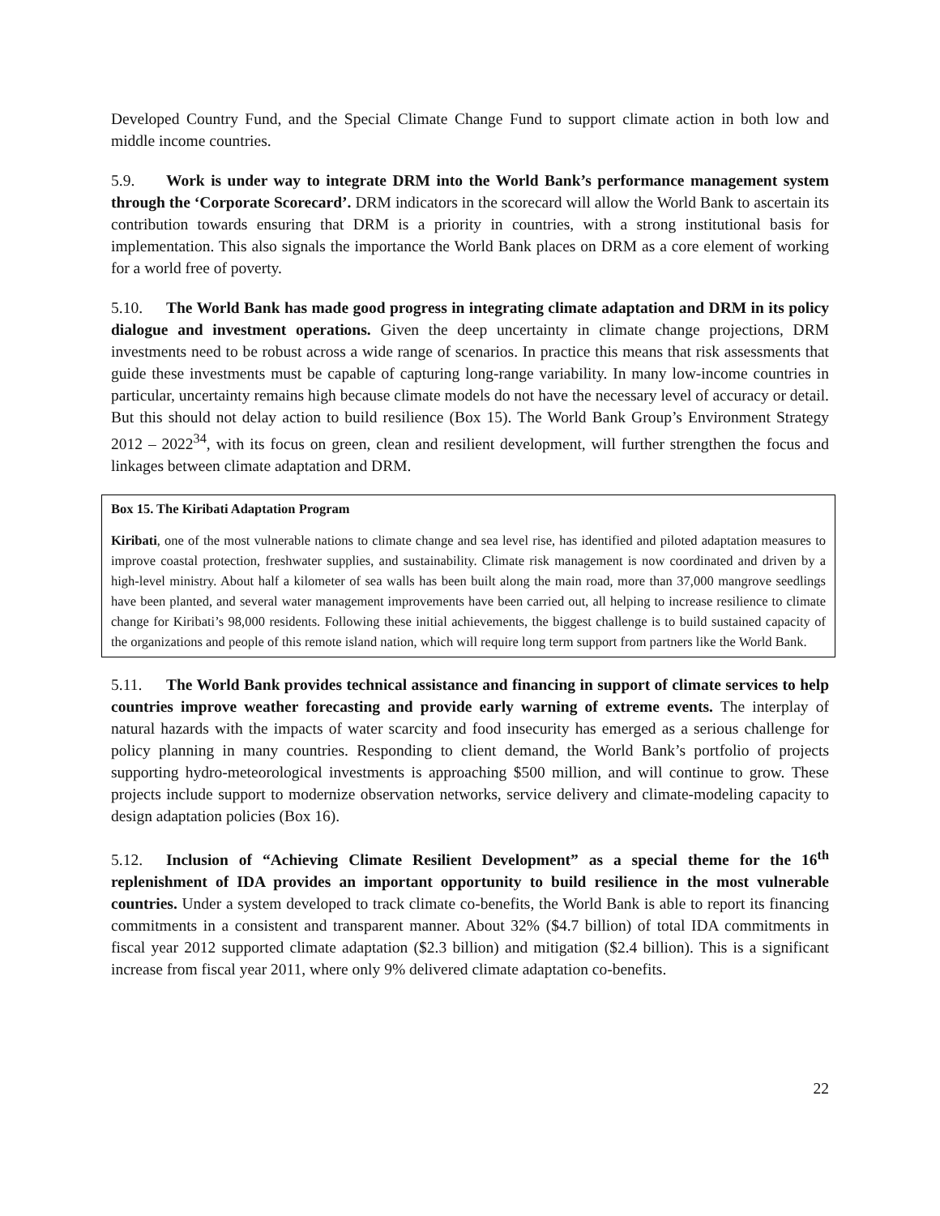Developed Country Fund, and the Special Climate Change Fund to support climate action in both low and middle income countries.
5.9. Work is under way to integrate DRM into the World Bank’s performance management system through the ‘Corporate Scorecard’. DRM indicators in the scorecard will allow the World Bank to ascertain its contribution towards ensuring that DRM is a priority in countries, with a strong institutional basis for implementation. This also signals the importance the World Bank places on DRM as a core element of working for a world free of poverty.
5.10. The World Bank has made good progress in integrating climate adaptation and DRM in its policy dialogue and investment operations. Given the deep uncertainty in climate change projections, DRM investments need to be robust across a wide range of scenarios. In practice this means that risk assessments that guide these investments must be capable of capturing long-range variability. In many low-income countries in particular, uncertainty remains high because climate models do not have the necessary level of accuracy or detail. But this should not delay action to build resilience (Box 15). The World Bank Group’s Environment Strategy 2012 – 2022<sup>34</sup>, with its focus on green, clean and resilient development, will further strengthen the focus and linkages between climate adaptation and DRM.
Box 15. The Kiribati Adaptation Program
Kiribati, one of the most vulnerable nations to climate change and sea level rise, has identified and piloted adaptation measures to improve coastal protection, freshwater supplies, and sustainability. Climate risk management is now coordinated and driven by a high-level ministry. About half a kilometer of sea walls has been built along the main road, more than 37,000 mangrove seedlings have been planted, and several water management improvements have been carried out, all helping to increase resilience to climate change for Kiribati’s 98,000 residents. Following these initial achievements, the biggest challenge is to build sustained capacity of the organizations and people of this remote island nation, which will require long term support from partners like the World Bank.
5.11. The World Bank provides technical assistance and financing in support of climate services to help countries improve weather forecasting and provide early warning of extreme events. The interplay of natural hazards with the impacts of water scarcity and food insecurity has emerged as a serious challenge for policy planning in many countries. Responding to client demand, the World Bank’s portfolio of projects supporting hydro-meteorological investments is approaching $500 million, and will continue to grow. These projects include support to modernize observation networks, service delivery and climate-modeling capacity to design adaptation policies (Box 16).
5.12. Inclusion of “Achieving Climate Resilient Development” as a special theme for the 16<sup>th</sup> replenishment of IDA provides an important opportunity to build resilience in the most vulnerable countries. Under a system developed to track climate co-benefits, the World Bank is able to report its financing commitments in a consistent and transparent manner. About 32% ($4.7 billion) of total IDA commitments in fiscal year 2012 supported climate adaptation ($2.3 billion) and mitigation ($2.4 billion). This is a significant increase from fiscal year 2011, where only 9% delivered climate adaptation co-benefits.
22